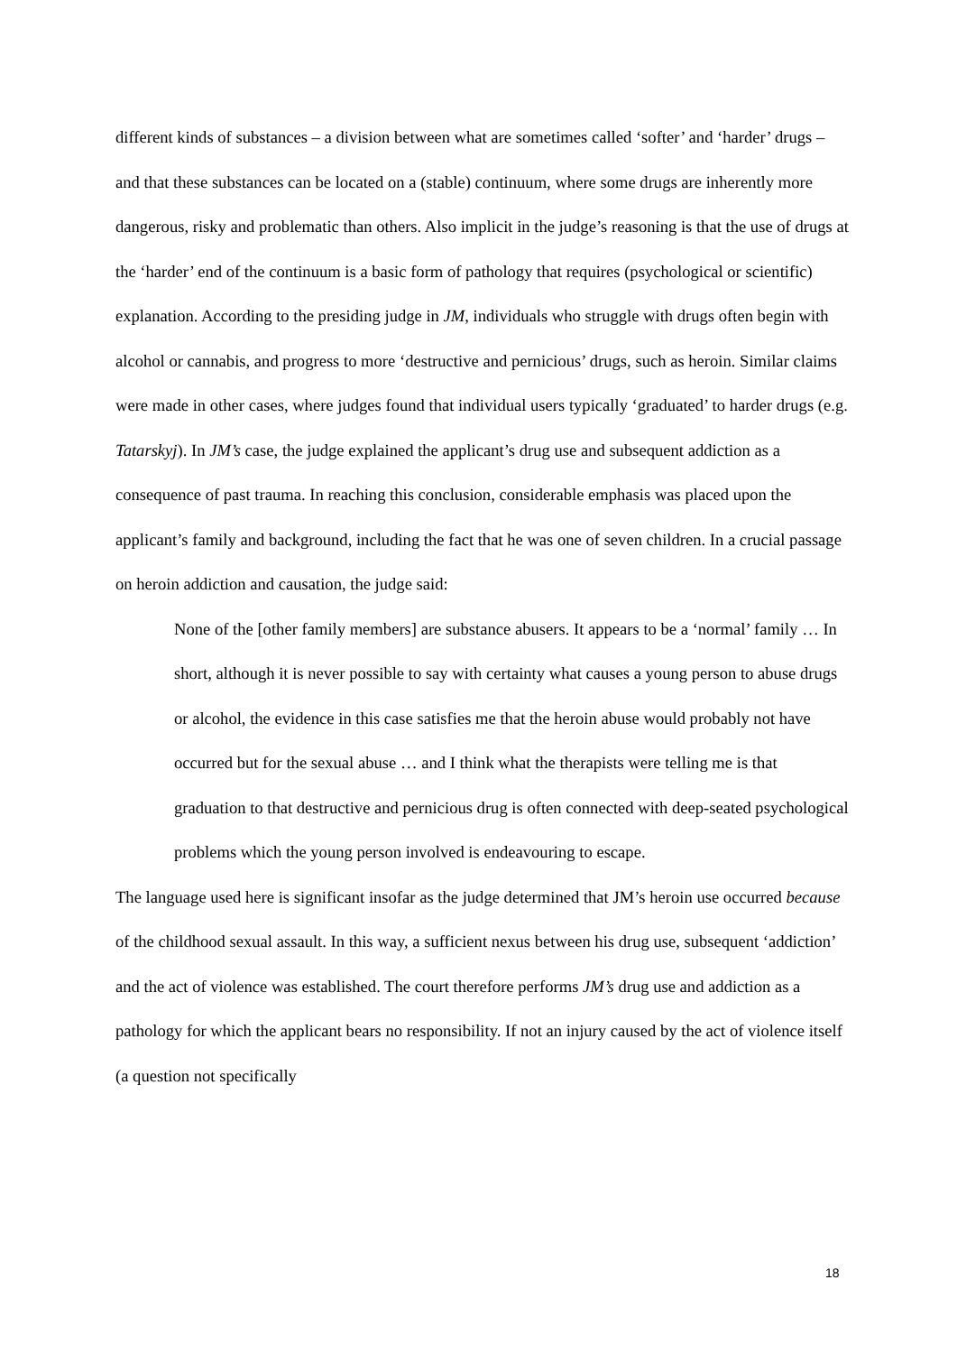different kinds of substances – a division between what are sometimes called ‘softer’ and ‘harder’ drugs – and that these substances can be located on a (stable) continuum, where some drugs are inherently more dangerous, risky and problematic than others. Also implicit in the judge’s reasoning is that the use of drugs at the ‘harder’ end of the continuum is a basic form of pathology that requires (psychological or scientific) explanation. According to the presiding judge in JM, individuals who struggle with drugs often begin with alcohol or cannabis, and progress to more ‘destructive and pernicious’ drugs, such as heroin. Similar claims were made in other cases, where judges found that individual users typically ‘graduated’ to harder drugs (e.g. Tatarskyj). In JM’s case, the judge explained the applicant’s drug use and subsequent addiction as a consequence of past trauma. In reaching this conclusion, considerable emphasis was placed upon the applicant’s family and background, including the fact that he was one of seven children. In a crucial passage on heroin addiction and causation, the judge said:
None of the [other family members] are substance abusers. It appears to be a ‘normal’ family … In short, although it is never possible to say with certainty what causes a young person to abuse drugs or alcohol, the evidence in this case satisfies me that the heroin abuse would probably not have occurred but for the sexual abuse … and I think what the therapists were telling me is that graduation to that destructive and pernicious drug is often connected with deep-seated psychological problems which the young person involved is endeavouring to escape.
The language used here is significant insofar as the judge determined that JM’s heroin use occurred because of the childhood sexual assault. In this way, a sufficient nexus between his drug use, subsequent ‘addiction’ and the act of violence was established. The court therefore performs JM’s drug use and addiction as a pathology for which the applicant bears no responsibility. If not an injury caused by the act of violence itself (a question not specifically
18